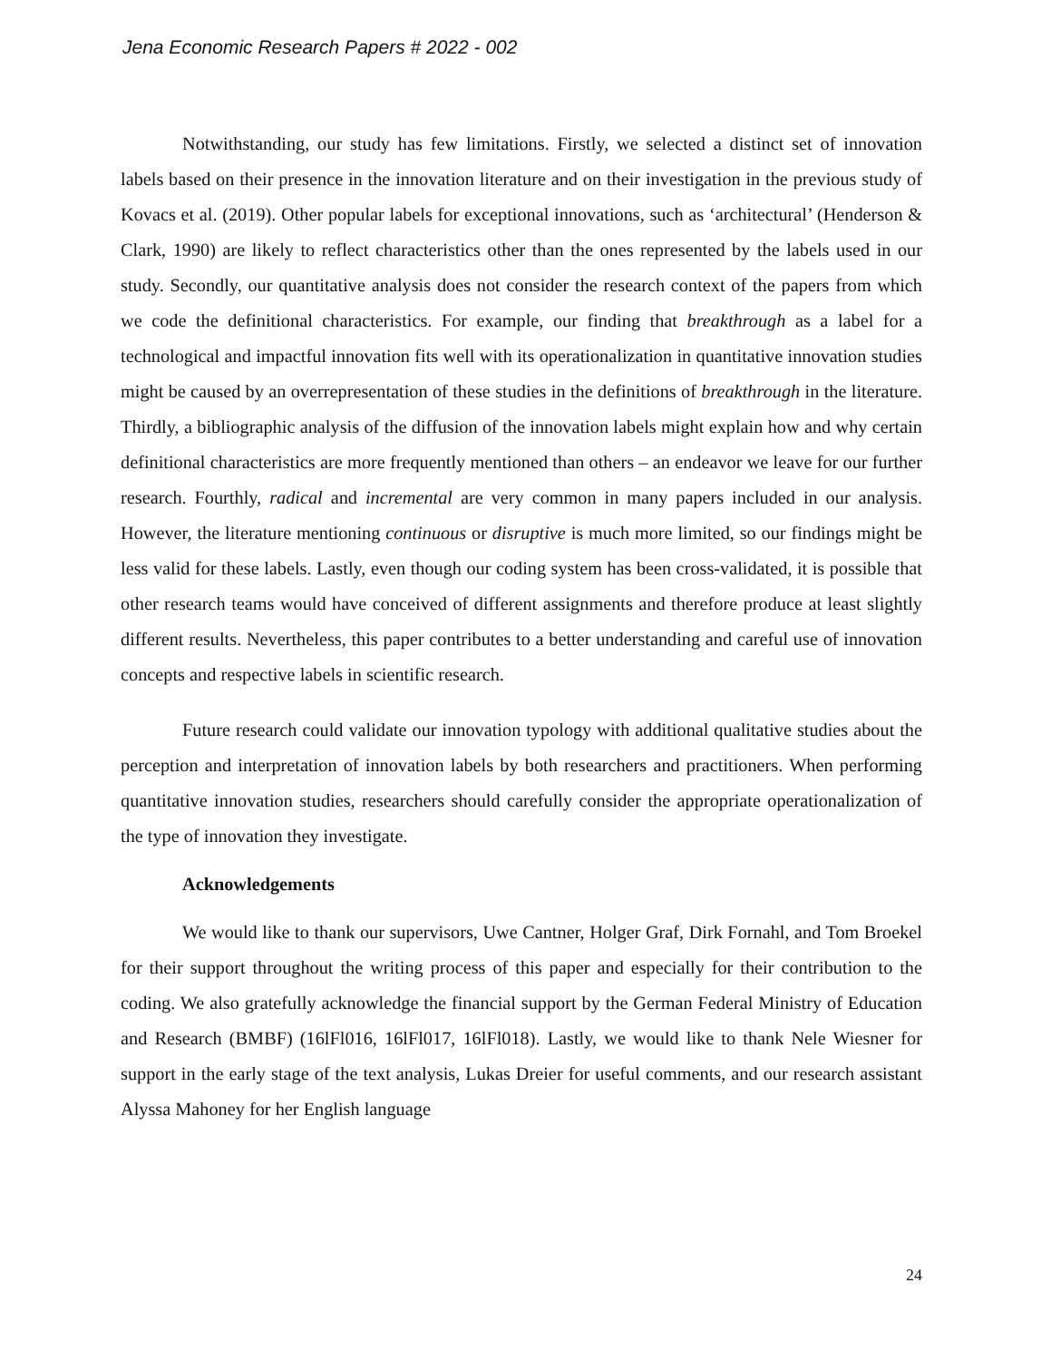Jena Economic Research Papers # 2022 - 002
Notwithstanding, our study has few limitations. Firstly, we selected a distinct set of innovation labels based on their presence in the innovation literature and on their investigation in the previous study of Kovacs et al. (2019). Other popular labels for exceptional innovations, such as ‘architectural’ (Henderson & Clark, 1990) are likely to reflect characteristics other than the ones represented by the labels used in our study. Secondly, our quantitative analysis does not consider the research context of the papers from which we code the definitional characteristics. For example, our finding that breakthrough as a label for a technological and impactful innovation fits well with its operationalization in quantitative innovation studies might be caused by an overrepresentation of these studies in the definitions of breakthrough in the literature. Thirdly, a bibliographic analysis of the diffusion of the innovation labels might explain how and why certain definitional characteristics are more frequently mentioned than others – an endeavor we leave for our further research. Fourthly, radical and incremental are very common in many papers included in our analysis. However, the literature mentioning continuous or disruptive is much more limited, so our findings might be less valid for these labels. Lastly, even though our coding system has been cross-validated, it is possible that other research teams would have conceived of different assignments and therefore produce at least slightly different results. Nevertheless, this paper contributes to a better understanding and careful use of innovation concepts and respective labels in scientific research.
Future research could validate our innovation typology with additional qualitative studies about the perception and interpretation of innovation labels by both researchers and practitioners. When performing quantitative innovation studies, researchers should carefully consider the appropriate operationalization of the type of innovation they investigate.
Acknowledgements
We would like to thank our supervisors, Uwe Cantner, Holger Graf, Dirk Fornahl, and Tom Broekel for their support throughout the writing process of this paper and especially for their contribution to the coding. We also gratefully acknowledge the financial support by the German Federal Ministry of Education and Research (BMBF) (16lFl016, 16lFl017, 16lFl018). Lastly, we would like to thank Nele Wiesner for support in the early stage of the text analysis, Lukas Dreier for useful comments, and our research assistant Alyssa Mahoney for her English language
24